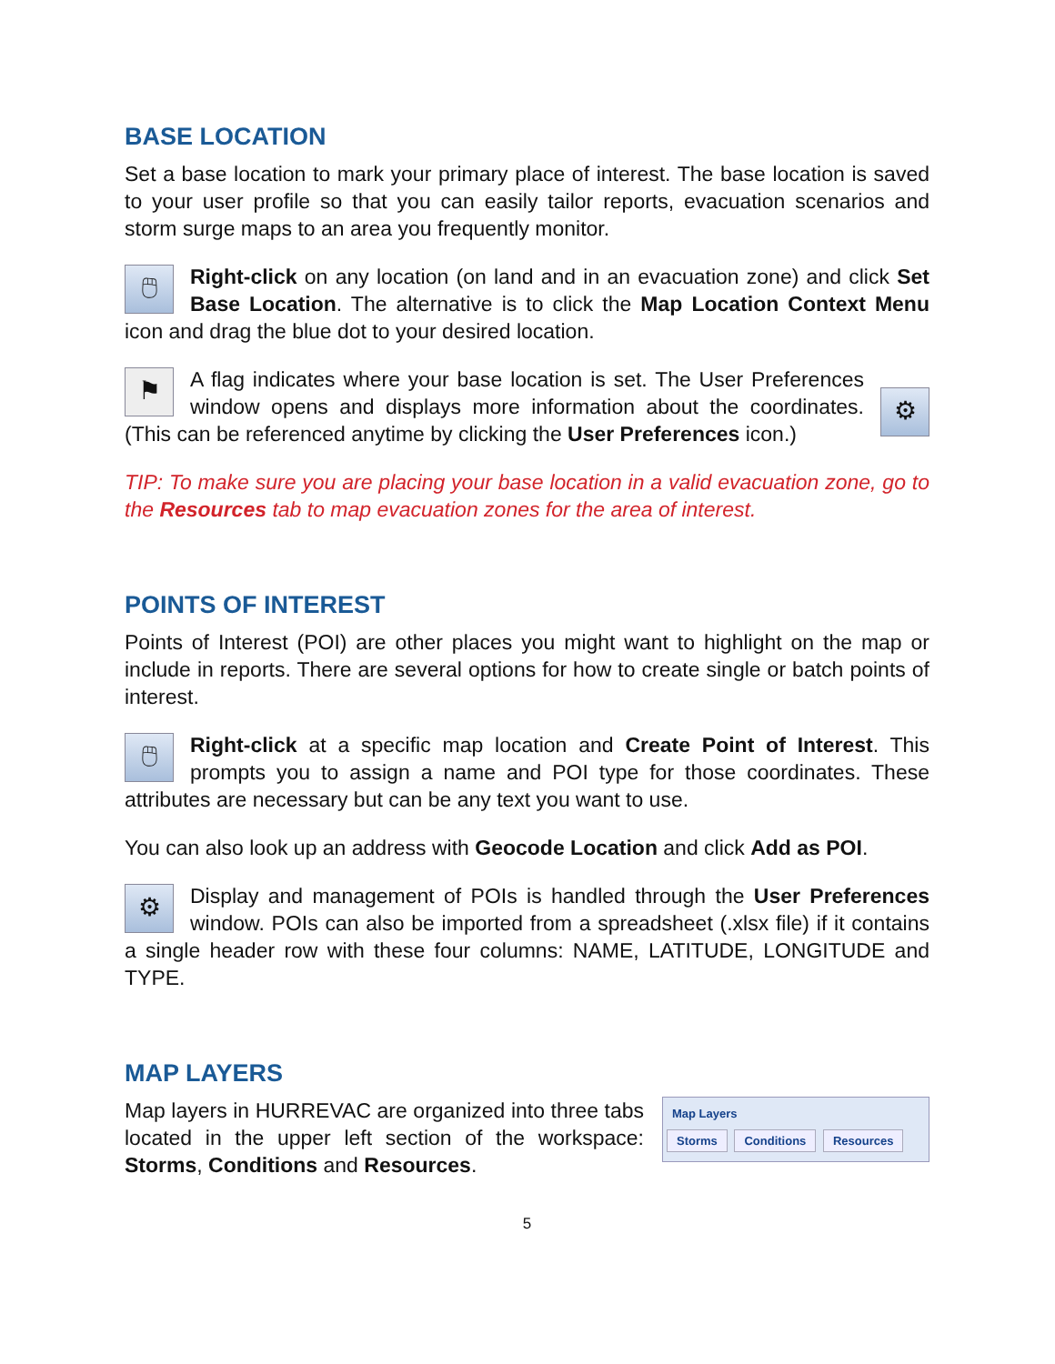BASE LOCATION
Set a base location to mark your primary place of interest. The base location is saved to your user profile so that you can easily tailor reports, evacuation scenarios and storm surge maps to an area you frequently monitor.
🖱 Right-click on any location (on land and in an evacuation zone) and click Set Base Location. The alternative is to click the Map Location Context Menu icon and drag the blue dot to your desired location.
⚑ ⚙ A flag indicates where your base location is set. The User Preferences window opens and displays more information about the coordinates. (This can be referenced anytime by clicking the User Preferences icon.)
TIP: To make sure you are placing your base location in a valid evacuation zone, go to the Resources tab to map evacuation zones for the area of interest.
POINTS OF INTEREST
Points of Interest (POI) are other places you might want to highlight on the map or include in reports. There are several options for how to create single or batch points of interest.
🖱 Right-click at a specific map location and Create Point of Interest. This prompts you to assign a name and POI type for those coordinates. These attributes are necessary but can be any text you want to use.
You can also look up an address with Geocode Location and click Add as POI.
⚙ Display and management of POIs is handled through the User Preferences window. POIs can also be imported from a spreadsheet (.xlsx file) if it contains a single header row with these four columns: NAME, LATITUDE, LONGITUDE and TYPE.
MAP LAYERS
Map Layers
Storms Conditions Resources
Map layers in HURREVAC are organized into three tabs located in the upper left section of the workspace: Storms, Conditions and Resources.
5